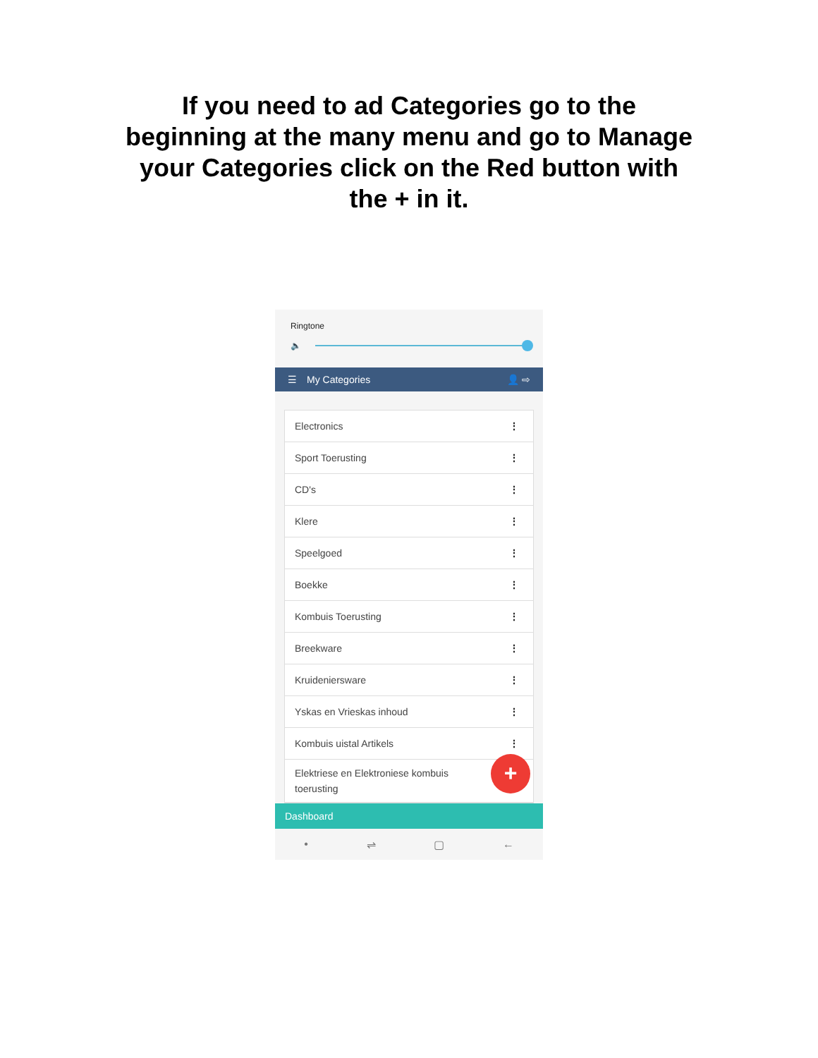If you need to ad Categories go to the beginning at the many menu and go to Manage your Categories click on the Red button with the + in it.
Ringtone
🔈
☰ My Categories 👤 ⇨
Electronics ⋮
Sport Toerusting ⋮
CD's ⋮
Klere ⋮
Speelgoed ⋮
Boekke ⋮
Kombuis Toerusting ⋮
Breekware ⋮
Kruideniersware ⋮
Yskas en Vrieskas inhoud ⋮
Kombuis uistal Artikels ⋮
Elektriese en Elektroniese kombuis
toerusting
+
Dashboard
• ⇌ ▢ ←